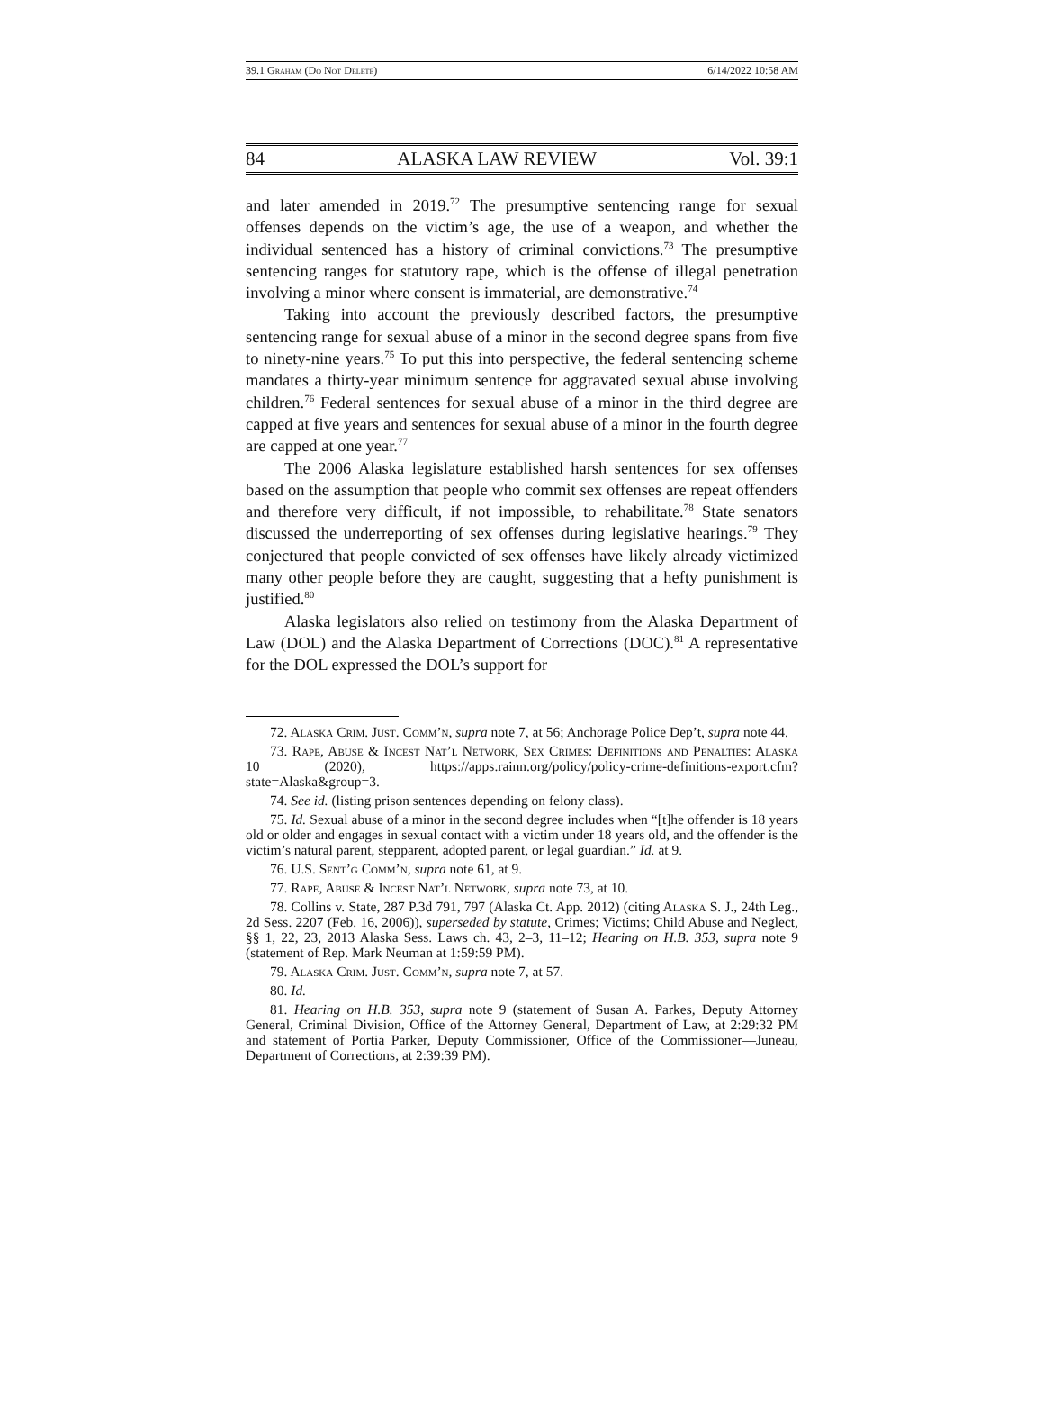39.1 Graham (Do Not Delete) 6/14/2022 10:58 AM
84 ALASKA LAW REVIEW Vol. 39:1
and later amended in 2019.<sup>72</sup> The presumptive sentencing range for sexual offenses depends on the victim’s age, the use of a weapon, and whether the individual sentenced has a history of criminal convictions.<sup>73</sup> The presumptive sentencing ranges for statutory rape, which is the offense of illegal penetration involving a minor where consent is immaterial, are demonstrative.<sup>74</sup>
Taking into account the previously described factors, the presumptive sentencing range for sexual abuse of a minor in the second degree spans from five to ninety-nine years.<sup>75</sup> To put this into perspective, the federal sentencing scheme mandates a thirty-year minimum sentence for aggravated sexual abuse involving children.<sup>76</sup> Federal sentences for sexual abuse of a minor in the third degree are capped at five years and sentences for sexual abuse of a minor in the fourth degree are capped at one year.<sup>77</sup>
The 2006 Alaska legislature established harsh sentences for sex offenses based on the assumption that people who commit sex offenses are repeat offenders and therefore very difficult, if not impossible, to rehabilitate.<sup>78</sup> State senators discussed the underreporting of sex offenses during legislative hearings.<sup>79</sup> They conjectured that people convicted of sex offenses have likely already victimized many other people before they are caught, suggesting that a hefty punishment is justified.<sup>80</sup>
Alaska legislators also relied on testimony from the Alaska Department of Law (DOL) and the Alaska Department of Corrections (DOC).<sup>81</sup> A representative for the DOL expressed the DOL’s support for
72. Alaska Crim. Just. Comm’n, supra note 7, at 56; Anchorage Police Dep’t, supra note 44.
73. Rape, Abuse & Incest Nat’l Network, Sex Crimes: Definitions and Penalties: Alaska 10 (2020), https://apps.rainn.org/policy/policy-crime-definitions-export.cfm?state=Alaska&group=3.
74. See id. (listing prison sentences depending on felony class).
75. Id. Sexual abuse of a minor in the second degree includes when “[t]he offender is 18 years old or older and engages in sexual contact with a victim under 18 years old, and the offender is the victim’s natural parent, stepparent, adopted parent, or legal guardian.” Id. at 9.
76. U.S. Sent’g Comm’n, supra note 61, at 9.
77. Rape, Abuse & Incest Nat’l Network, supra note 73, at 10.
78. Collins v. State, 287 P.3d 791, 797 (Alaska Ct. App. 2012) (citing Alaska S. J., 24th Leg., 2d Sess. 2207 (Feb. 16, 2006)), superseded by statute, Crimes; Victims; Child Abuse and Neglect, §§ 1, 22, 23, 2013 Alaska Sess. Laws ch. 43, 2–3, 11–12; Hearing on H.B. 353, supra note 9 (statement of Rep. Mark Neuman at 1:59:59 PM).
79. Alaska Crim. Just. Comm’n, supra note 7, at 57.
80. Id.
81. Hearing on H.B. 353, supra note 9 (statement of Susan A. Parkes, Deputy Attorney General, Criminal Division, Office of the Attorney General, Department of Law, at 2:29:32 PM and statement of Portia Parker, Deputy Commissioner, Office of the Commissioner—Juneau, Department of Corrections, at 2:39:39 PM).